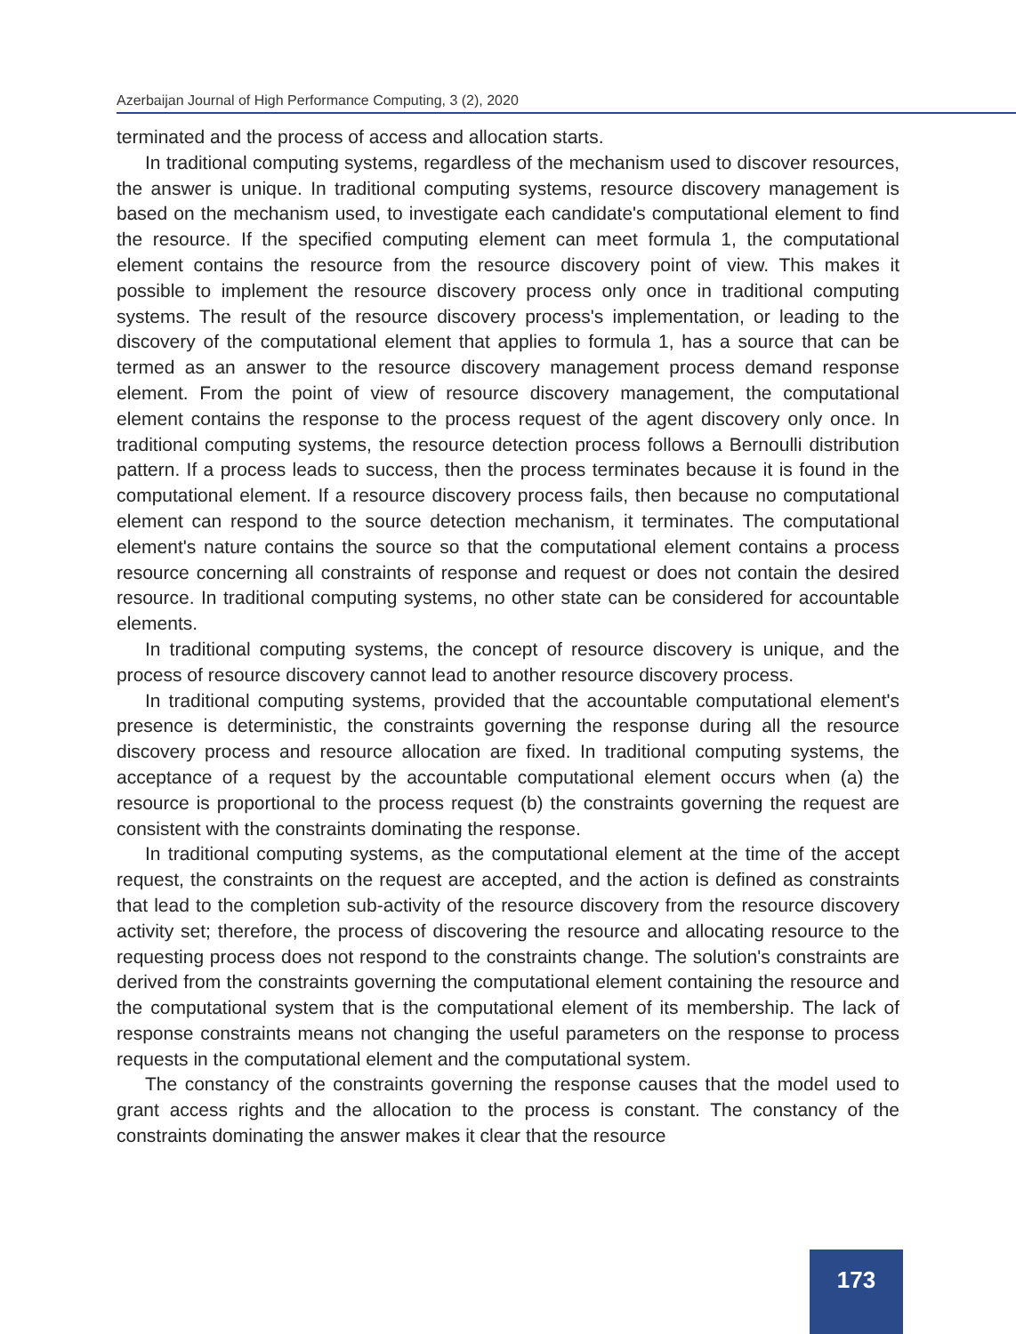Azerbaijan Journal of High Performance Computing, 3 (2), 2020
terminated and the process of access and allocation starts.
In traditional computing systems, regardless of the mechanism used to discover resources, the answer is unique. In traditional computing systems, resource discovery management is based on the mechanism used, to investigate each candidate's computational element to find the resource. If the specified computing element can meet formula 1, the computational element contains the resource from the resource discovery point of view. This makes it possible to implement the resource discovery process only once in traditional computing systems. The result of the resource discovery process's implementation, or leading to the discovery of the computational element that applies to formula 1, has a source that can be termed as an answer to the resource discovery management process demand response element. From the point of view of resource discovery management, the computational element contains the response to the process request of the agent discovery only once. In traditional computing systems, the resource detection process follows a Bernoulli distribution pattern. If a process leads to success, then the process terminates because it is found in the computational element. If a resource discovery process fails, then because no computational element can respond to the source detection mechanism, it terminates. The computational element's nature contains the source so that the computational element contains a process resource concerning all constraints of response and request or does not contain the desired resource. In traditional computing systems, no other state can be considered for accountable elements.
In traditional computing systems, the concept of resource discovery is unique, and the process of resource discovery cannot lead to another resource discovery process.
In traditional computing systems, provided that the accountable computational element's presence is deterministic, the constraints governing the response during all the resource discovery process and resource allocation are fixed. In traditional computing systems, the acceptance of a request by the accountable computational element occurs when (a) the resource is proportional to the process request (b) the constraints governing the request are consistent with the constraints dominating the response.
In traditional computing systems, as the computational element at the time of the accept request, the constraints on the request are accepted, and the action is defined as constraints that lead to the completion sub-activity of the resource discovery from the resource discovery activity set; therefore, the process of discovering the resource and allocating resource to the requesting process does not respond to the constraints change. The solution's constraints are derived from the constraints governing the computational element containing the resource and the computational system that is the computational element of its membership. The lack of response constraints means not changing the useful parameters on the response to process requests in the computational element and the computational system.
The constancy of the constraints governing the response causes that the model used to grant access rights and the allocation to the process is constant. The constancy of the constraints dominating the answer makes it clear that the resource
173